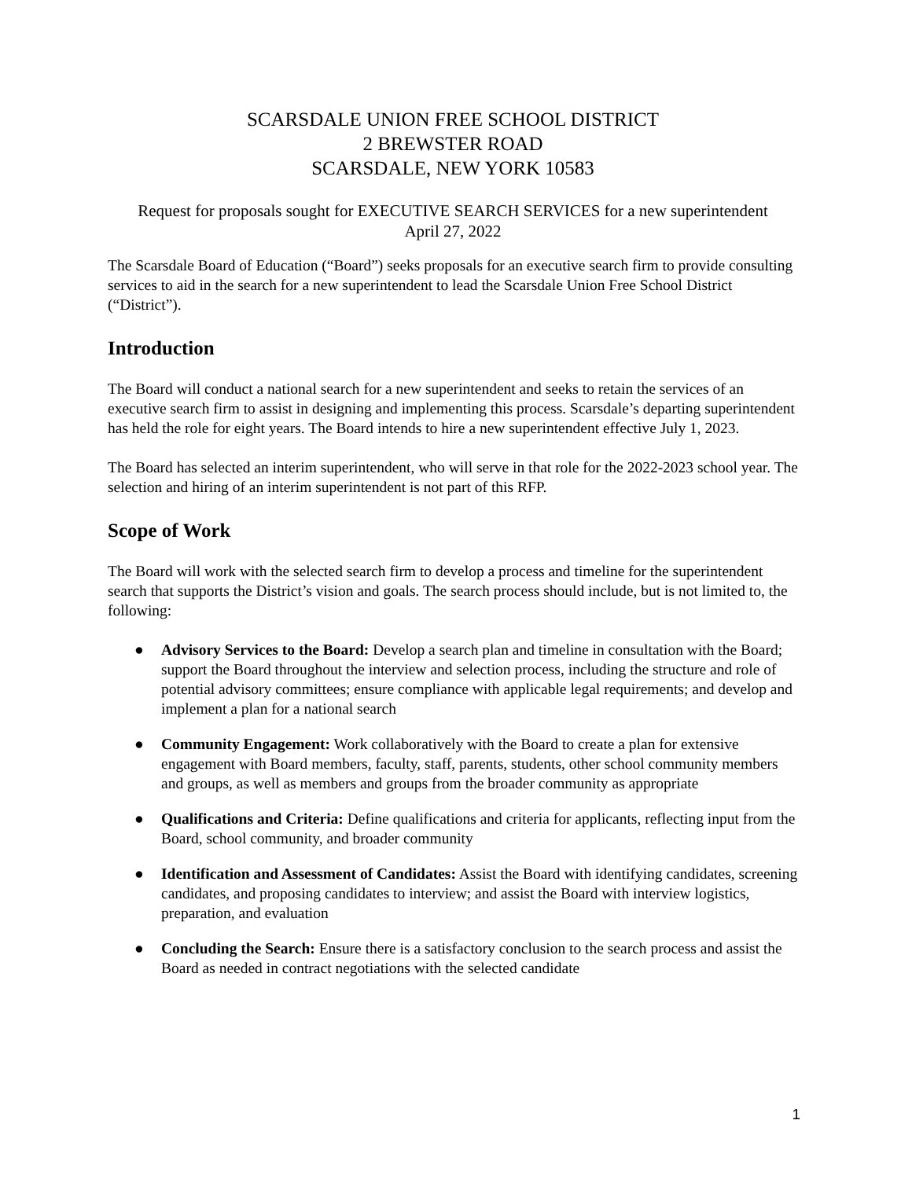SCARSDALE UNION FREE SCHOOL DISTRICT
2 BREWSTER ROAD
SCARSDALE, NEW YORK 10583
Request for proposals sought for EXECUTIVE SEARCH SERVICES for a new superintendent
April 27, 2022
The Scarsdale Board of Education (“Board”) seeks proposals for an executive search firm to provide consulting services to aid in the search for a new superintendent to lead the Scarsdale Union Free School District (“District”).
Introduction
The Board will conduct a national search for a new superintendent and seeks to retain the services of an executive search firm to assist in designing and implementing this process. Scarsdale’s departing superintendent has held the role for eight years. The Board intends to hire a new superintendent effective July 1, 2023.
The Board has selected an interim superintendent, who will serve in that role for the 2022-2023 school year. The selection and hiring of an interim superintendent is not part of this RFP.
Scope of Work
The Board will work with the selected search firm to develop a process and timeline for the superintendent search that supports the District’s vision and goals. The search process should include, but is not limited to, the following:
● Advisory Services to the Board: Develop a search plan and timeline in consultation with the Board; support the Board throughout the interview and selection process, including the structure and role of potential advisory committees; ensure compliance with applicable legal requirements; and develop and implement a plan for a national search
● Community Engagement: Work collaboratively with the Board to create a plan for extensive engagement with Board members, faculty, staff, parents, students, other school community members and groups, as well as members and groups from the broader community as appropriate
● Qualifications and Criteria: Define qualifications and criteria for applicants, reflecting input from the Board, school community, and broader community
● Identification and Assessment of Candidates: Assist the Board with identifying candidates, screening candidates, and proposing candidates to interview; and assist the Board with interview logistics, preparation, and evaluation
● Concluding the Search: Ensure there is a satisfactory conclusion to the search process and assist the Board as needed in contract negotiations with the selected candidate
1